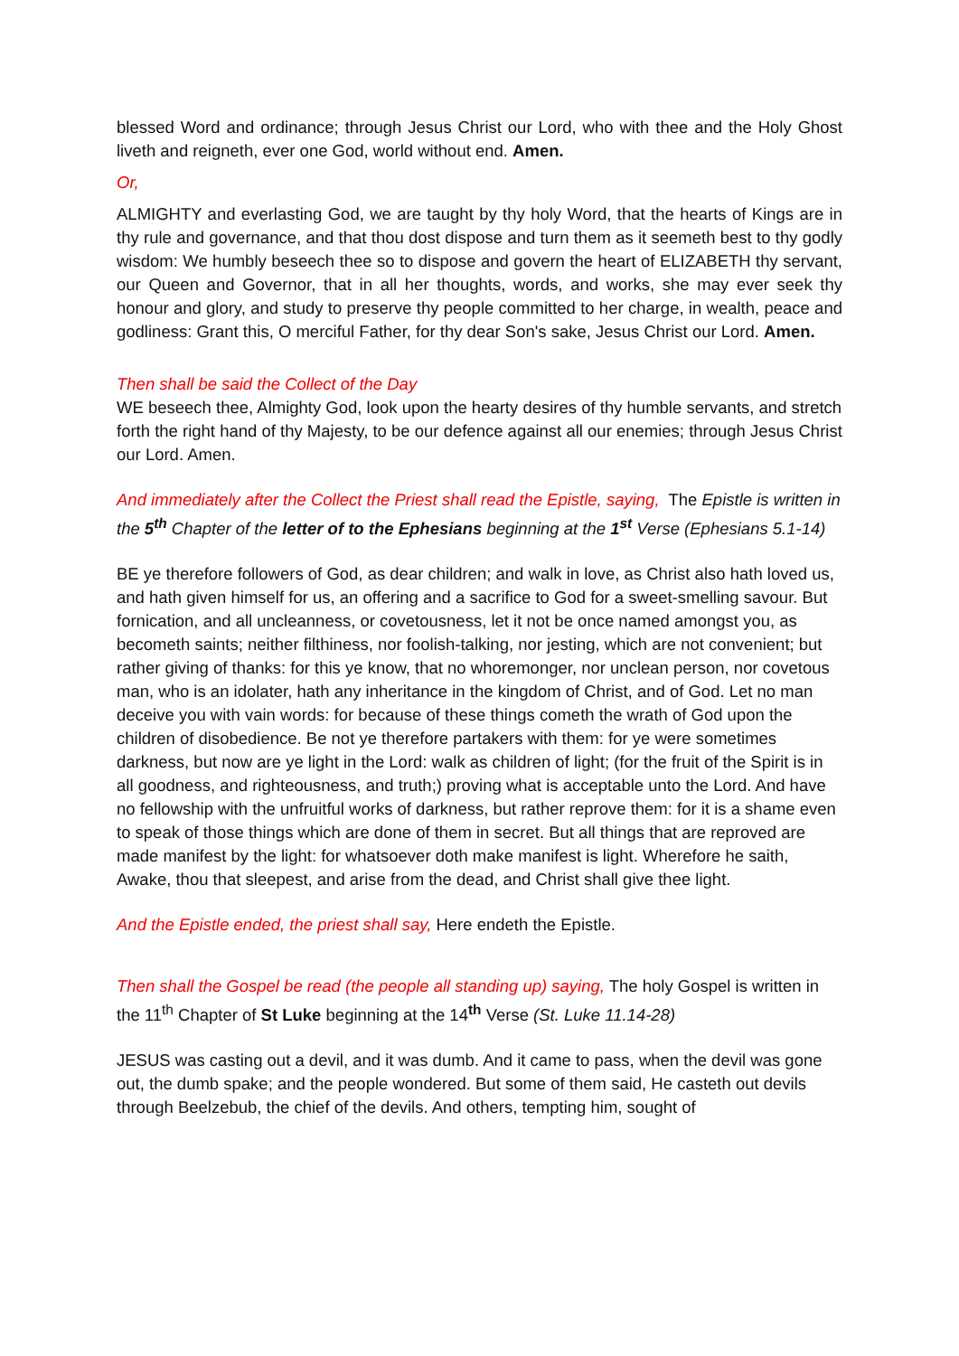blessed Word and ordinance; through Jesus Christ our Lord, who with thee and the Holy Ghost liveth and reigneth, ever one God, world without end. Amen.
Or,
ALMIGHTY and everlasting God, we are taught by thy holy Word, that the hearts of Kings are in thy rule and governance, and that thou dost dispose and turn them as it seemeth best to thy godly wisdom: We humbly beseech thee so to dispose and govern the heart of ELIZABETH thy servant, our Queen and Governor, that in all her thoughts, words, and works, she may ever seek thy honour and glory, and study to preserve thy people committed to her charge, in wealth, peace and godliness: Grant this, O merciful Father, for thy dear Son's sake, Jesus Christ our Lord. Amen.
Then shall be said the Collect of the Day
WE beseech thee, Almighty God, look upon the hearty desires of thy humble servants, and stretch forth the right hand of thy Majesty, to be our defence against all our enemies; through Jesus Christ our Lord. Amen.
And immediately after the Collect the Priest shall read the Epistle, saying, The Epistle is written in the 5<sup>th</sup> Chapter of the letter of to the Ephesians beginning at the 1<sup>st</sup> Verse (Ephesians 5.1-14)
BE ye therefore followers of God, as dear children; and walk in love, as Christ also hath loved us, and hath given himself for us, an offering and a sacrifice to God for a sweet-smelling savour. But fornication, and all uncleanness, or covetousness, let it not be once named amongst you, as becometh saints; neither filthiness, nor foolish-talking, nor jesting, which are not convenient; but rather giving of thanks: for this ye know, that no whoremonger, nor unclean person, nor covetous man, who is an idolater, hath any inheritance in the kingdom of Christ, and of God. Let no man deceive you with vain words: for because of these things cometh the wrath of God upon the children of disobedience. Be not ye therefore partakers with them: for ye were sometimes darkness, but now are ye light in the Lord: walk as children of light; (for the fruit of the Spirit is in all goodness, and righteousness, and truth;) proving what is acceptable unto the Lord. And have no fellowship with the unfruitful works of darkness, but rather reprove them: for it is a shame even to speak of those things which are done of them in secret. But all things that are reproved are made manifest by the light: for whatsoever doth make manifest is light. Wherefore he saith, Awake, thou that sleepest, and arise from the dead, and Christ shall give thee light.
And the Epistle ended, the priest shall say, Here endeth the Epistle.
Then shall the Gospel be read (the people all standing up) saying, The holy Gospel is written in the 11<sup>th</sup> Chapter of St Luke beginning at the 14<sup>th</sup> Verse (St. Luke 11.14-28)
JESUS was casting out a devil, and it was dumb. And it came to pass, when the devil was gone out, the dumb spake; and the people wondered. But some of them said, He casteth out devils through Beelzebub, the chief of the devils. And others, tempting him, sought of